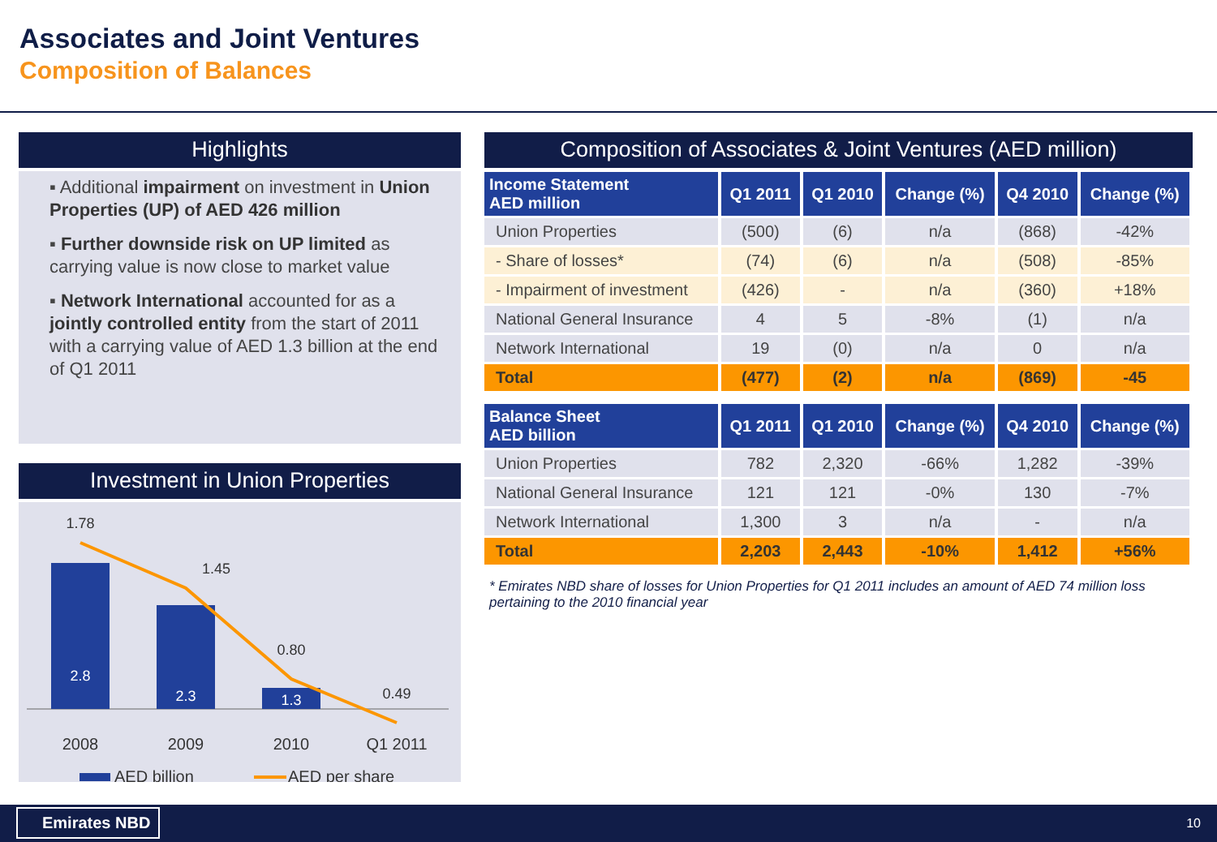Associates and Joint Ventures
Composition of Balances
Highlights
▪ Additional impairment on investment in Union Properties (UP) of AED 426 million
▪ Further downside risk on UP limited as carrying value is now close to market value
▪ Network International accounted for as a jointly controlled entity from the start of 2011 with a carrying value of AED 1.3 billion at the end of Q1 2011
Investment in Union Properties
2.8
2.3
1.3
1.78
1.45
0.80
0.49
2008
2009
2010
Q1 2011
AED billion
AED per share
Composition of Associates & Joint Ventures (AED million)
| Income Statement AED million | Q1 2011 | Q1 2010 | Change (%) | Q4 2010 | Change (%) |
| --- | --- | --- | --- | --- | --- |
| Union Properties | (500) | (6) | n/a | (868) | -42% |
| - Share of losses* | (74) | (6) | n/a | (508) | -85% |
| - Impairment of investment | (426) | - | n/a | (360) | +18% |
| National General Insurance | 4 | 5 | -8% | (1) | n/a |
| Network International | 19 | (0) | n/a | 0 | n/a |
| Total | (477) | (2) | n/a | (869) | -45 |
| Balance Sheet AED billion | Q1 2011 | Q1 2010 | Change (%) | Q4 2010 | Change (%) |
| --- | --- | --- | --- | --- | --- |
| Union Properties | 782 | 2,320 | -66% | 1,282 | -39% |
| National General Insurance | 121 | 121 | -0% | 130 | -7% |
| Network International | 1,300 | 3 | n/a | - | n/a |
| Total | 2,203 | 2,443 | -10% | 1,412 | +56% |
* Emirates NBD share of losses for Union Properties for Q1 2011 includes an amount of AED 74 million loss pertaining to the 2010 financial year
Emirates NBD 10